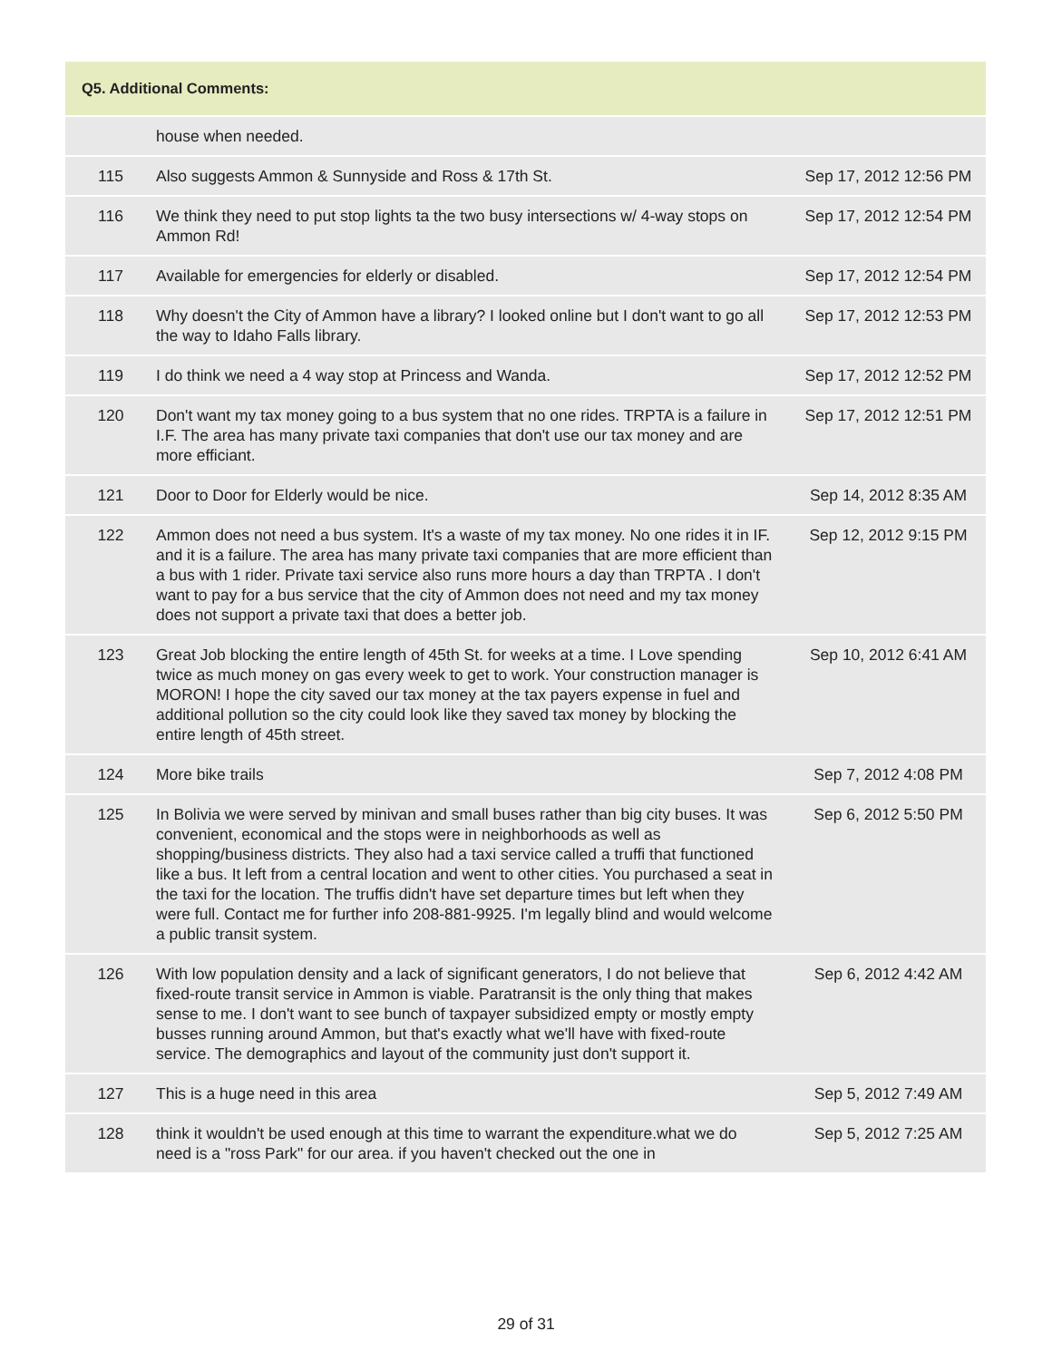| Q5. Additional Comments: | | |
| --- | --- | --- |
| | house when needed. | |
| 115 | Also suggests Ammon & Sunnyside and Ross & 17th St. | Sep 17, 2012 12:56 PM |
| 116 | We think they need to put stop lights ta the two busy intersections w/ 4-way stops on Ammon Rd! | Sep 17, 2012 12:54 PM |
| 117 | Available for emergencies for elderly or disabled. | Sep 17, 2012 12:54 PM |
| 118 | Why doesn't the City of Ammon have a library? I looked online but I don't want to go all the way to Idaho Falls library. | Sep 17, 2012 12:53 PM |
| 119 | I do think we need a 4 way stop at Princess and Wanda. | Sep 17, 2012 12:52 PM |
| 120 | Don't want my tax money going to a bus system that no one rides. TRPTA is a failure in I.F. The area has many private taxi companies that don't use our tax money and are more efficiant. | Sep 17, 2012 12:51 PM |
| 121 | Door to Door for Elderly would be nice. | Sep 14, 2012 8:35 AM |
| 122 | Ammon does not need a bus system. It's a waste of my tax money. No one rides it in IF. and it is a failure. The area has many private taxi companies that are more efficient than a bus with 1 rider. Private taxi service also runs more hours a day than TRPTA . I don't want to pay for a bus service that the city of Ammon does not need and my tax money does not support a private taxi that does a better job. | Sep 12, 2012 9:15 PM |
| 123 | Great Job blocking the entire length of 45th St. for weeks at a time. I Love spending twice as much money on gas every week to get to work. Your construction manager is MORON! I hope the city saved our tax money at the tax payers expense in fuel and additional pollution so the city could look like they saved tax money by blocking the entire length of 45th street. | Sep 10, 2012 6:41 AM |
| 124 | More bike trails | Sep 7, 2012 4:08 PM |
| 125 | In Bolivia we were served by minivan and small buses rather than big city buses. It was convenient, economical and the stops were in neighborhoods as well as shopping/business districts. They also had a taxi service called a truffi that functioned like a bus. It left from a central location and went to other cities. You purchased a seat in the taxi for the location. The truffis didn't have set departure times but left when they were full. Contact me for further info 208-881-9925. I'm legally blind and would welcome a public transit system. | Sep 6, 2012 5:50 PM |
| 126 | With low population density and a lack of significant generators, I do not believe that fixed-route transit service in Ammon is viable. Paratransit is the only thing that makes sense to me. I don't want to see bunch of taxpayer subsidized empty or mostly empty busses running around Ammon, but that's exactly what we'll have with fixed-route service. The demographics and layout of the community just don't support it. | Sep 6, 2012 4:42 AM |
| 127 | This is a huge need in this area | Sep 5, 2012 7:49 AM |
| 128 | think it wouldn't be used enough at this time to warrant the expenditure.what we do need is a "ross Park" for our area. if you haven't checked out the one in | Sep 5, 2012 7:25 AM |
29 of 31